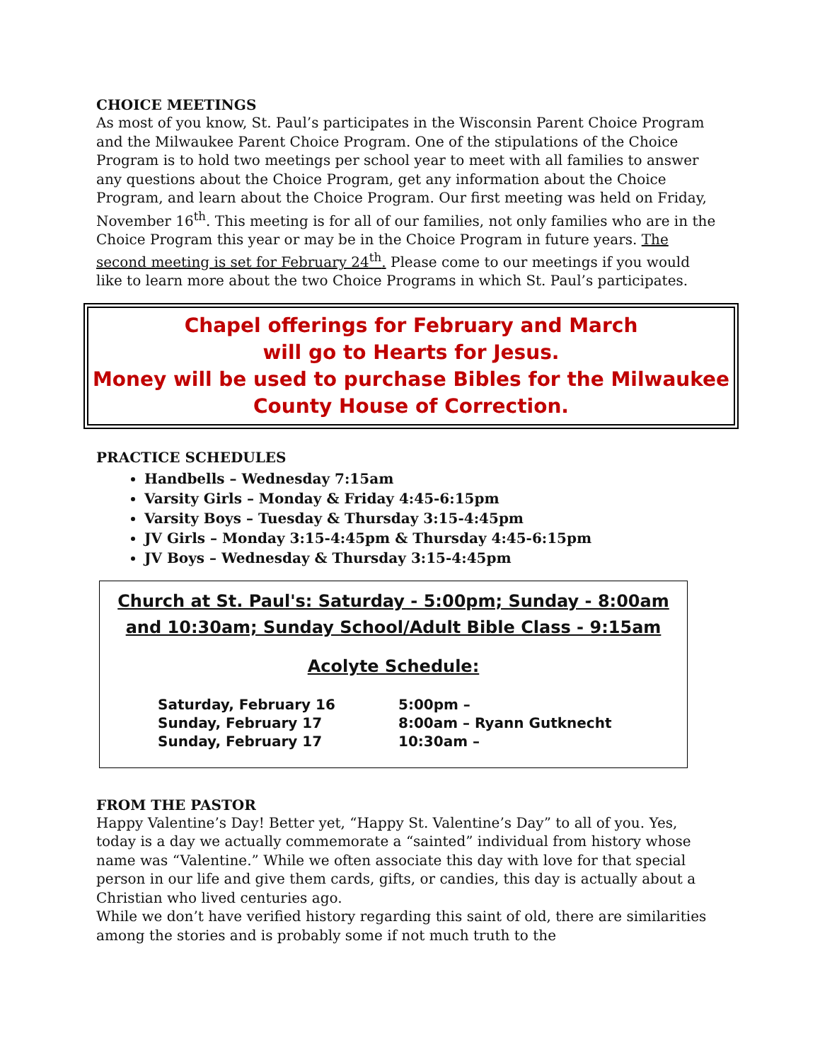CHOICE MEETINGS
As most of you know, St. Paul’s participates in the Wisconsin Parent Choice Program and the Milwaukee Parent Choice Program. One of the stipulations of the Choice Program is to hold two meetings per school year to meet with all families to answer any questions about the Choice Program, get any information about the Choice Program, and learn about the Choice Program. Our first meeting was held on Friday, November 16<sup>th</sup>. This meeting is for all of our families, not only families who are in the Choice Program this year or may be in the Choice Program in future years. The second meeting is set for February 24<sup>th</sup>. Please come to our meetings if you would like to learn more about the two Choice Programs in which St. Paul’s participates.
Chapel offerings for February and March
will go to Hearts for Jesus.
Money will be used to purchase Bibles for the Milwaukee County House of Correction.
PRACTICE SCHEDULES
Handbells – Wednesday 7:15am
Varsity Girls – Monday & Friday 4:45-6:15pm
Varsity Boys – Tuesday & Thursday 3:15-4:45pm
JV Girls – Monday 3:15-4:45pm & Thursday 4:45-6:15pm
JV Boys – Wednesday & Thursday 3:15-4:45pm
Church at St. Paul's: Saturday - 5:00pm; Sunday - 8:00am and 10:30am; Sunday School/Adult Bible Class - 9:15am
Acolyte Schedule:
Saturday, February 16 5:00pm –
Sunday, February 17 8:00am – Ryann Gutknecht
Sunday, February 17 10:30am –
FROM THE PASTOR
Happy Valentine’s Day! Better yet, “Happy St. Valentine’s Day” to all of you. Yes, today is a day we actually commemorate a “sainted” individual from history whose name was “Valentine.” While we often associate this day with love for that special person in our life and give them cards, gifts, or candies, this day is actually about a Christian who lived centuries ago.
While we don’t have verified history regarding this saint of old, there are similarities among the stories and is probably some if not much truth to the